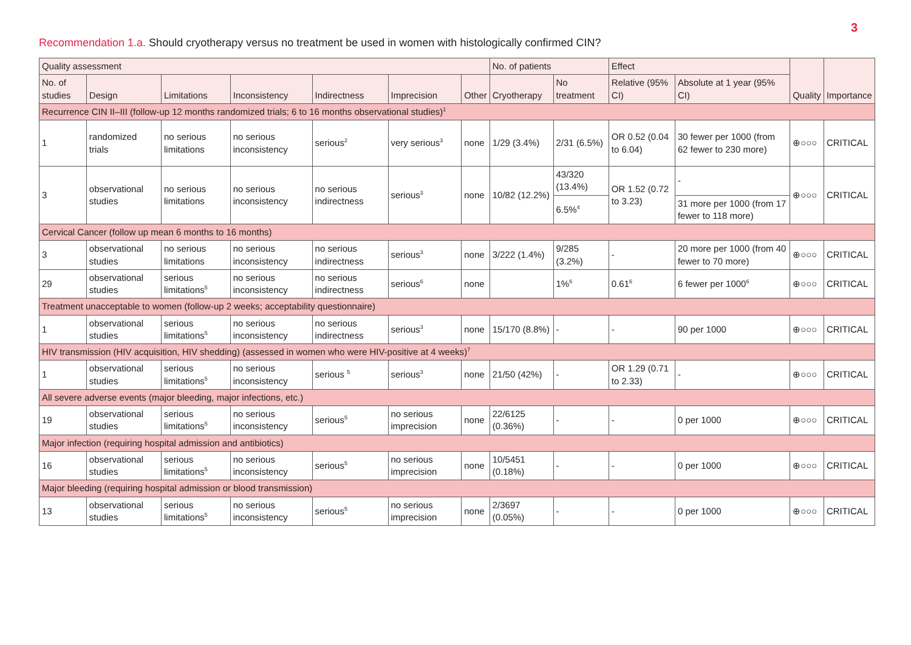3
Recommendation 1.a. Should cryotherapy versus no treatment be used in women with histologically confirmed CIN?
| Quality assessment | | | | | | | No. of patients | | Effect | | Quality | Importance |
| --- | --- | --- | --- | --- | --- | --- | --- | --- | --- | --- | --- | --- |
| No. of studies | Design | Limitations | Inconsistency | Indirectness | Imprecision | Other | Cryotherapy | No treatment | Relative (95% CI) | Absolute at 1 year (95% CI) | | |
| Recurrence CIN II–III (follow-up 12 months randomized trials; 6 to 16 months observational studies)<sup>1</sup> | | | | | | | | | | | | |
| 1 | randomized trials | no serious limitations | no serious inconsistency | serious<sup>2</sup> | very serious<sup>3</sup> | none | 1/29 (3.4%) | 2/31 (6.5%) | OR 0.52 (0.04 to 6.04) | 30 fewer per 1000 (from 62 fewer to 230 more) | ⊕○○○ | CRITICAL |
| 3 | observational studies | no serious limitations | no serious inconsistency | no serious indirectness | serious<sup>3</sup> | none | 10/82 (12.2%) | 43/320 (13.4%) | OR 1.52 (0.72 to 3.23) | - | ⊕○○○ | CRITICAL |
| | | | | | | | | 6.5%<sup>4</sup> | | 31 more per 1000 (from 17 fewer to 118 more) | | |
| Cervical Cancer (follow up mean 6 months to 16 months) | | | | | | | | | | | | |
| 3 | observational studies | no serious limitations | no serious inconsistency | no serious indirectness | serious<sup>3</sup> | none | 3/222 (1.4%) | 9/285 (3.2%) | - | 20 more per 1000 (from 40 fewer to 70 more) | ⊕○○○ | CRITICAL |
| 29 | observational studies | serious limitations<sup>5</sup> | no serious inconsistency | no serious indirectness | serious<sup>6</sup> | none | | 1%<sup>6</sup> | 0.61<sup>6</sup> | 6 fewer per 1000<sup>6</sup> | ⊕○○○ | CRITICAL |
| Treatment unacceptable to women (follow-up 2 weeks; acceptability questionnaire) | | | | | | | | | | | | |
| 1 | observational studies | serious limitations<sup>5</sup> | no serious inconsistency | no serious indirectness | serious<sup>3</sup> | none | 15/170 (8.8%) | - | - | 90 per 1000 | ⊕○○○ | CRITICAL |
| HIV transmission (HIV acquisition, HIV shedding) (assessed in women who were HIV-positive at 4 weeks)<sup>7</sup> | | | | | | | | | | | | |
| 1 | observational studies | serious limitations<sup>5</sup> | no serious inconsistency | serious <sup>5</sup> | serious<sup>3</sup> | none | 21/50 (42%) | - | OR 1.29 (0.71 to 2.33) | - | ⊕○○○ | CRITICAL |
| All severe adverse events (major bleeding, major infections, etc.) | | | | | | | | | | | | |
| 19 | observational studies | serious limitations<sup>5</sup> | no serious inconsistency | serious<sup>5</sup> | no serious imprecision | none | 22/6125 (0.36%) | - | - | 0 per 1000 | ⊕○○○ | CRITICAL |
| Major infection (requiring hospital admission and antibiotics) | | | | | | | | | | | | |
| 16 | observational studies | serious limitations<sup>5</sup> | no serious inconsistency | serious<sup>5</sup> | no serious imprecision | none | 10/5451 (0.18%) | - | - | 0 per 1000 | ⊕○○○ | CRITICAL |
| Major bleeding (requiring hospital admission or blood transmission) | | | | | | | | | | | | |
| 13 | observational studies | serious limitations<sup>5</sup> | no serious inconsistency | serious<sup>5</sup> | no serious imprecision | none | 2/3697 (0.05%) | - | - | 0 per 1000 | ⊕○○○ | CRITICAL |